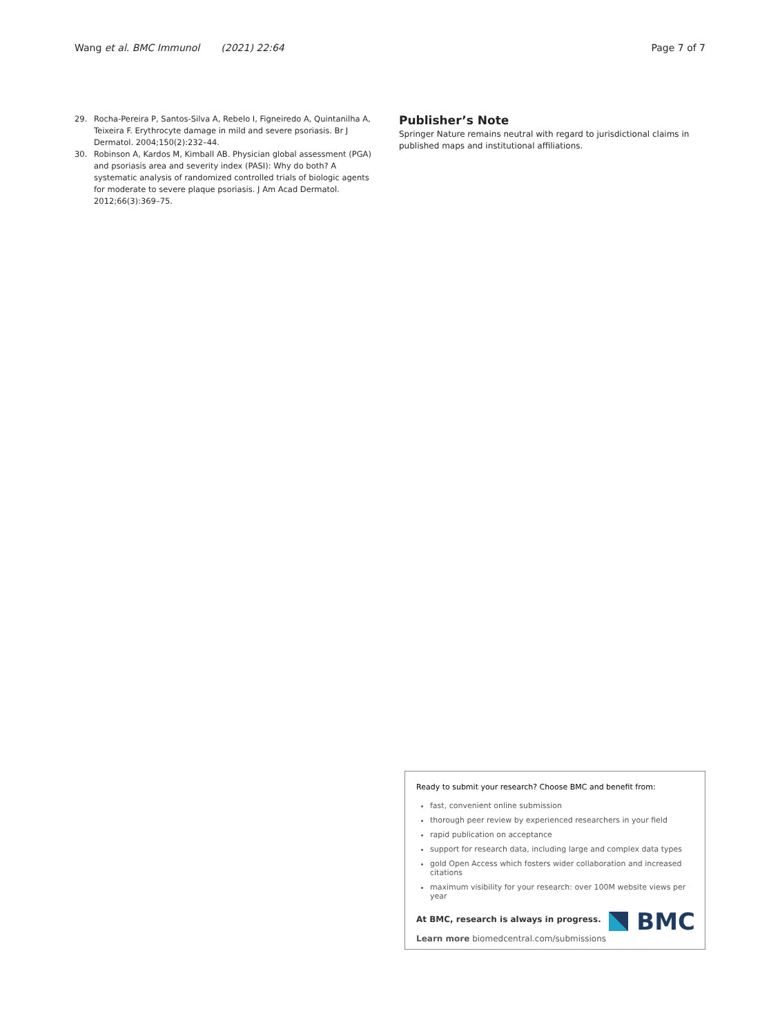Wang et al. BMC Immunol (2021) 22:64
Page 7 of 7
29. Rocha-Pereira P, Santos-Silva A, Rebelo I, Figneiredo A, Quintanilha A, Teixeira F. Erythrocyte damage in mild and severe psoriasis. Br J Dermatol. 2004;150(2):232–44.
30. Robinson A, Kardos M, Kimball AB. Physician global assessment (PGA) and psoriasis area and severity index (PASI): Why do both? A systematic analysis of randomized controlled trials of biologic agents for moderate to severe plaque psoriasis. J Am Acad Dermatol. 2012;66(3):369–75.
Publisher’s Note
Springer Nature remains neutral with regard to jurisdictional claims in published maps and institutional affiliations.
Ready to submit your research? Choose BMC and benefit from:
fast, convenient online submission
thorough peer review by experienced researchers in your field
rapid publication on acceptance
support for research data, including large and complex data types
gold Open Access which fosters wider collaboration and increased citations
maximum visibility for your research: over 100M website views per year
At BMC, research is always in progress.
Learn more biomedcentral.com/submissions
BMC